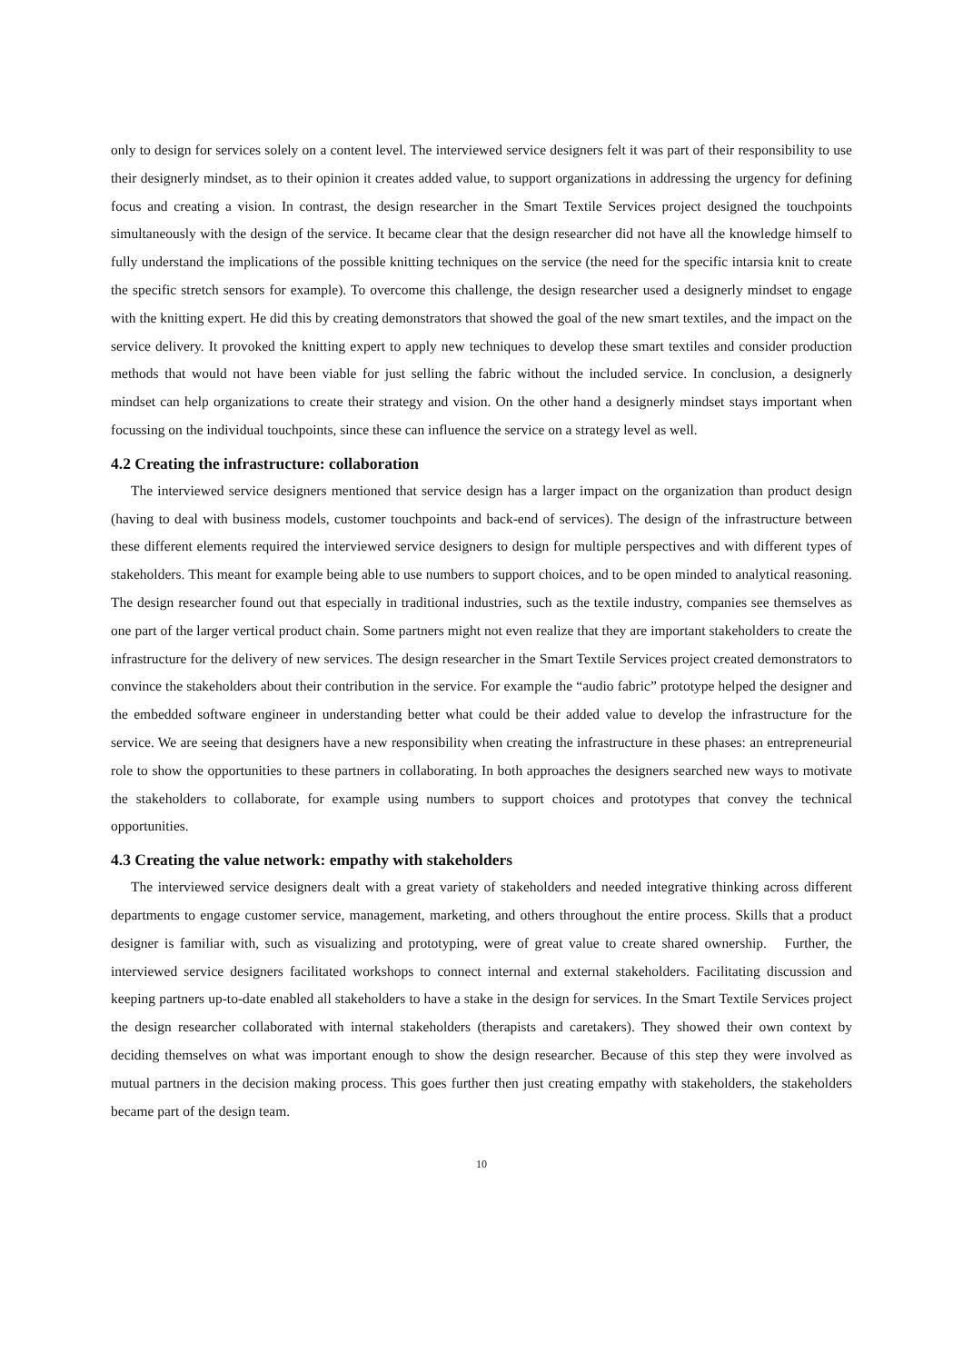only to design for services solely on a content level. The interviewed service designers felt it was part of their responsibility to use their designerly mindset, as to their opinion it creates added value, to support organizations in addressing the urgency for defining focus and creating a vision. In contrast, the design researcher in the Smart Textile Services project designed the touchpoints simultaneously with the design of the service. It became clear that the design researcher did not have all the knowledge himself to fully understand the implications of the possible knitting techniques on the service (the need for the specific intarsia knit to create the specific stretch sensors for example). To overcome this challenge, the design researcher used a designerly mindset to engage with the knitting expert. He did this by creating demonstrators that showed the goal of the new smart textiles, and the impact on the service delivery. It provoked the knitting expert to apply new techniques to develop these smart textiles and consider production methods that would not have been viable for just selling the fabric without the included service. In conclusion, a designerly mindset can help organizations to create their strategy and vision. On the other hand a designerly mindset stays important when focussing on the individual touchpoints, since these can influence the service on a strategy level as well.
4.2 Creating the infrastructure: collaboration
The interviewed service designers mentioned that service design has a larger impact on the organization than product design (having to deal with business models, customer touchpoints and back-end of services). The design of the infrastructure between these different elements required the interviewed service designers to design for multiple perspectives and with different types of stakeholders. This meant for example being able to use numbers to support choices, and to be open minded to analytical reasoning. The design researcher found out that especially in traditional industries, such as the textile industry, companies see themselves as one part of the larger vertical product chain. Some partners might not even realize that they are important stakeholders to create the infrastructure for the delivery of new services. The design researcher in the Smart Textile Services project created demonstrators to convince the stakeholders about their contribution in the service. For example the “audio fabric” prototype helped the designer and the embedded software engineer in understanding better what could be their added value to develop the infrastructure for the service. We are seeing that designers have a new responsibility when creating the infrastructure in these phases: an entrepreneurial role to show the opportunities to these partners in collaborating. In both approaches the designers searched new ways to motivate the stakeholders to collaborate, for example using numbers to support choices and prototypes that convey the technical opportunities.
4.3 Creating the value network: empathy with stakeholders
The interviewed service designers dealt with a great variety of stakeholders and needed integrative thinking across different departments to engage customer service, management, marketing, and others throughout the entire process. Skills that a product designer is familiar with, such as visualizing and prototyping, were of great value to create shared ownership. Further, the interviewed service designers facilitated workshops to connect internal and external stakeholders. Facilitating discussion and keeping partners up-to-date enabled all stakeholders to have a stake in the design for services. In the Smart Textile Services project the design researcher collaborated with internal stakeholders (therapists and caretakers). They showed their own context by deciding themselves on what was important enough to show the design researcher. Because of this step they were involved as mutual partners in the decision making process. This goes further then just creating empathy with stakeholders, the stakeholders became part of the design team.
10